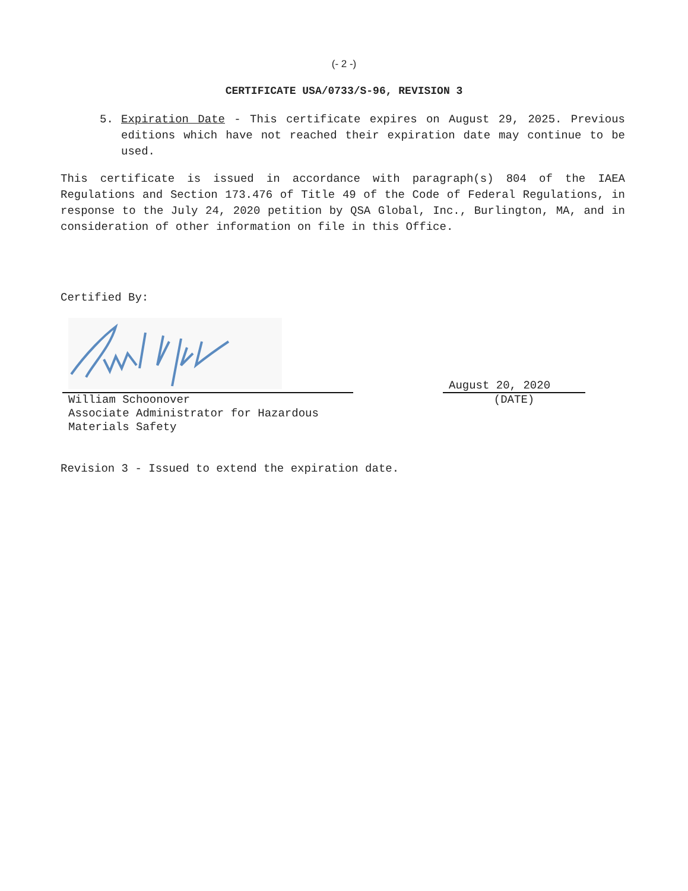(- 2 -)
CERTIFICATE USA/0733/S-96, REVISION 3
5. Expiration Date - This certificate expires on August 29, 2025. Previous editions which have not reached their expiration date may continue to be used.
This certificate is issued in accordance with paragraph(s) 804 of the IAEA Regulations and Section 173.476 of Title 49 of the Code of Federal Regulations, in response to the July 24, 2020 petition by QSA Global, Inc., Burlington, MA, and in consideration of other information on file in this Office.
Certified By:
August 20, 2020
William Schoonover
Associate Administrator for Hazardous
Materials Safety
(DATE)
Revision 3 - Issued to extend the expiration date.